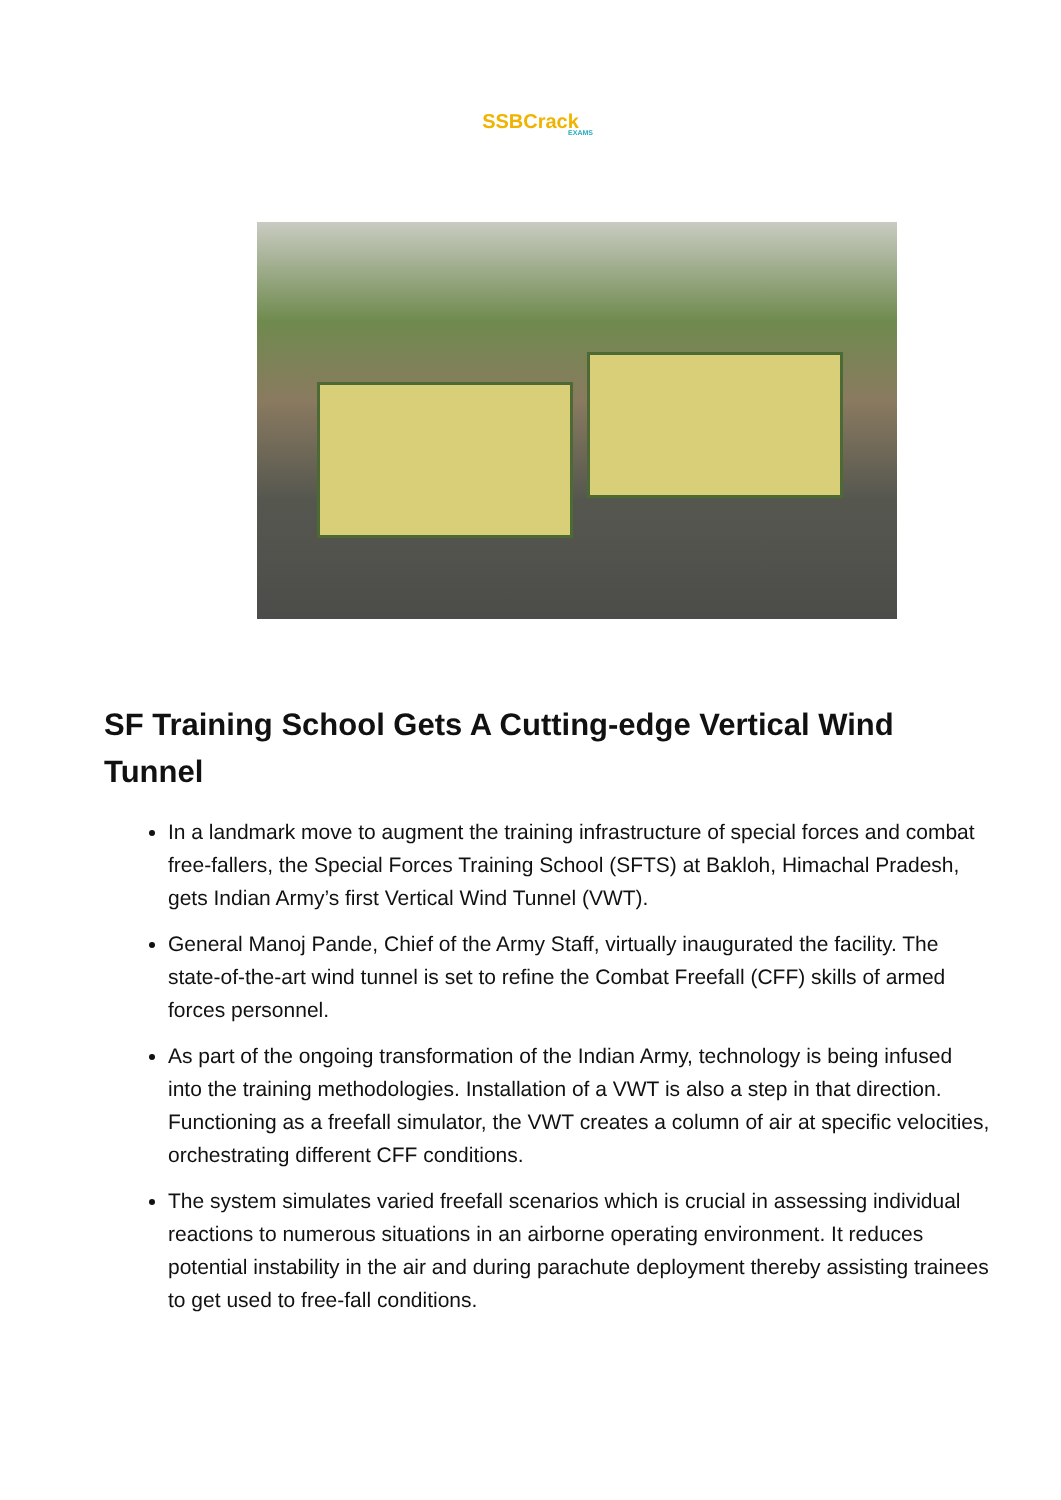SSBCrack
EXAMS
SF Training School Gets A Cutting-edge Vertical Wind Tunnel
In a landmark move to augment the training infrastructure of special forces and combat free-fallers, the Special Forces Training School (SFTS) at Bakloh, Himachal Pradesh, gets Indian Army’s first Vertical Wind Tunnel (VWT).
General Manoj Pande, Chief of the Army Staff, virtually inaugurated the facility. The state-of-the-art wind tunnel is set to refine the Combat Freefall (CFF) skills of armed forces personnel.
As part of the ongoing transformation of the Indian Army, technology is being infused into the training methodologies. Installation of a VWT is also a step in that direction. Functioning as a freefall simulator, the VWT creates a column of air at specific velocities, orchestrating different CFF conditions.
The system simulates varied freefall scenarios which is crucial in assessing individual reactions to numerous situations in an airborne operating environment. It reduces potential instability in the air and during parachute deployment thereby assisting trainees to get used to free-fall conditions.